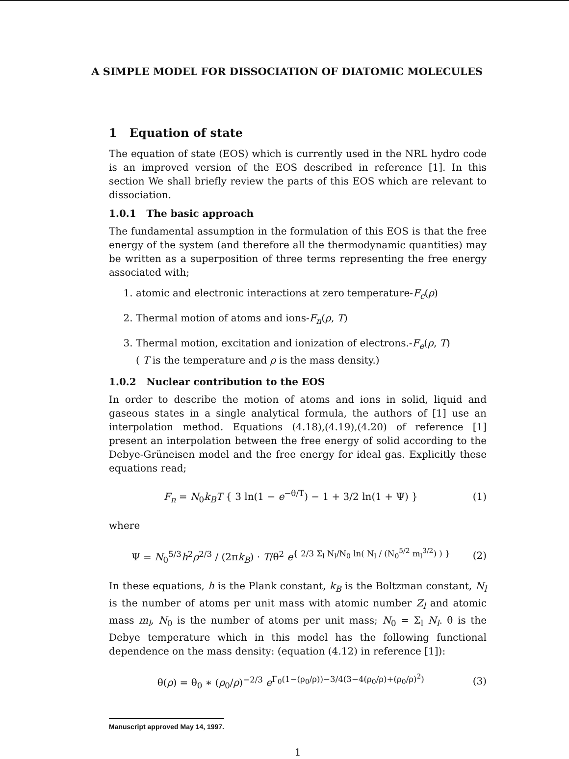A SIMPLE MODEL FOR DISSOCIATION OF DIATOMIC MOLECULES
1 Equation of state
The equation of state (EOS) which is currently used in the NRL hydro code is an improved version of the EOS described in reference [1]. In this section We shall briefly review the parts of this EOS which are relevant to dissociation.
1.0.1 The basic approach
The fundamental assumption in the formulation of this EOS is that the free energy of the system (and therefore all the thermodynamic quantities) may be written as a superposition of three terms representing the free energy associated with;
1. atomic and electronic interactions at zero temperature-F<sub>c</sub>(ρ)
2. Thermal motion of atoms and ions-F<sub>n</sub>(ρ, T)
3. Thermal motion, excitation and ionization of electrons.-F<sub>e</sub>(ρ, T)
( T is the temperature and ρ is the mass density.)
1.0.2 Nuclear contribution to the EOS
In order to describe the motion of atoms and ions in solid, liquid and gaseous states in a single analytical formula, the authors of [1] use an interpolation method. Equations (4.18),(4.19),(4.20) of reference [1] present an interpolation between the free energy of solid according to the Debye-Grüneisen model and the free energy for ideal gas. Explicitly these equations read;
F<sub>n</sub> = N<sub>0</sub>k<sub>B</sub>T { 3 ln(1 − e<sup>−θ/T</sup>) − 1 + 3/2 ln(1 + Ψ) } (1)
where
Ψ = N<sub>0</sub><sup>5/3</sup>h<sup>2</sup>ρ<sup>2/3</sup> / (2πk<sub>B</sub>) · T/θ<sup>2</sup> e<sup>{ 2/3 Σ<sub>l</sub> N<sub>l</sub>/N<sub>0</sub> ln( N<sub>l</sub> / (N<sub>0</sub><sup>5/2</sup> m<sub>l</sub><sup>3/2</sup>) ) }</sup> (2)
In these equations, h is the Plank constant, k<sub>B</sub> is the Boltzman constant, N<sub>l</sub> is the number of atoms per unit mass with atomic number Z<sub>l</sub> and atomic mass m<sub>l</sub>, N<sub>0</sub> is the number of atoms per unit mass; N<sub>0</sub> = Σ<sub>l</sub> N<sub>l</sub>. θ is the Debye temperature which in this model has the following functional dependence on the mass density: (equation (4.12) in reference [1]):
θ(ρ) = θ<sub>0</sub> ∗ (ρ<sub>0</sub>/ρ)<sup>−2/3</sup> e<sup>Γ<sub>0</sub>(1−(ρ<sub>0</sub>/ρ))−3/4(3−4(ρ<sub>0</sub>/ρ)+(ρ<sub>0</sub>/ρ)<sup>2</sup>)</sup> (3)
Manuscript approved May 14, 1997.
1